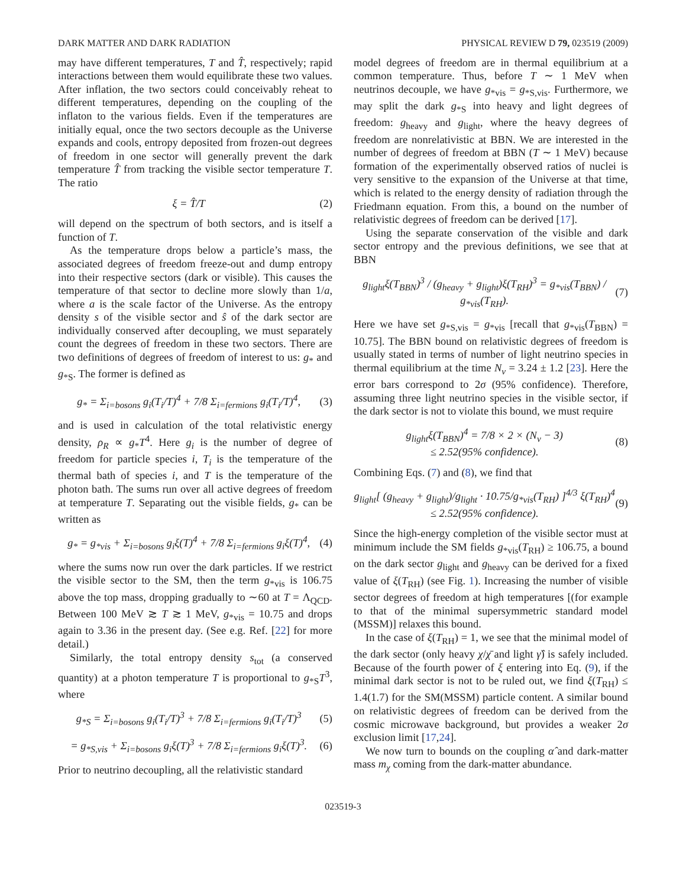DARK MATTER AND DARK RADIATION PHYSICAL REVIEW D 79, 023519 (2009)
may have different temperatures, T and T̂, respectively; rapid interactions between them would equilibrate these two values. After inflation, the two sectors could conceivably reheat to different temperatures, depending on the coupling of the inflaton to the various fields. Even if the temperatures are initially equal, once the two sectors decouple as the Universe expands and cools, entropy deposited from frozen-out degrees of freedom in one sector will generally prevent the dark temperature T̂ from tracking the visible sector temperature T. The ratio
ξ = T̂/T (2)
will depend on the spectrum of both sectors, and is itself a function of T.
As the temperature drops below a particle’s mass, the associated degrees of freedom freeze-out and dump entropy into their respective sectors (dark or visible). This causes the temperature of that sector to decline more slowly than 1/a, where a is the scale factor of the Universe. As the entropy density s of the visible sector and ŝ of the dark sector are individually conserved after decoupling, we must separately count the degrees of freedom in these two sectors. There are two definitions of degrees of freedom of interest to us: g<sub>*</sub> and g<sub>*S</sub>. The former is defined as
g<sub>*</sub> = Σ<sub>i=bosons</sub> g<sub>i</sub>(T<sub>i</sub>/T)<sup>4</sup> + 7/8 Σ<sub>i=fermions</sub> g<sub>i</sub>(T<sub>i</sub>/T)<sup>4</sup>, (3)
and is used in calculation of the total relativistic energy density, ρ<sub>R</sub> ∝ g<sub>*</sub>T<sup>4</sup>. Here g<sub>i</sub> is the number of degree of freedom for particle species i, T<sub>i</sub> is the temperature of the thermal bath of species i, and T is the temperature of the photon bath. The sums run over all active degrees of freedom at temperature T. Separating out the visible fields, g<sub>*</sub> can be written as
g<sub>*</sub> = g<sub>*vis</sub> + Σ<sub>i=bosons</sub> g<sub>i</sub>ξ(T)<sup>4</sup> + 7/8 Σ<sub>i=fermions</sub> g<sub>i</sub>ξ(T)<sup>4</sup>, (4)
where the sums now run over the dark particles. If we restrict the visible sector to the SM, then the term g<sub>*vis</sub> is 106.75 above the top mass, dropping gradually to ∼60 at T = Λ<sub>QCD</sub>. Between 100 MeV ≳ T ≳ 1 MeV, g<sub>*vis</sub> = 10.75 and drops again to 3.36 in the present day. (See e.g. Ref. [22] for more detail.)
Similarly, the total entropy density s<sub>tot</sub> (a conserved quantity) at a photon temperature T is proportional to g<sub>*S</sub>T<sup>3</sup>, where
g<sub>*S</sub> = Σ<sub>i=bosons</sub> g<sub>i</sub>(T<sub>i</sub>/T)<sup>3</sup> + 7/8 Σ<sub>i=fermions</sub> g<sub>i</sub>(T<sub>i</sub>/T)<sup>3</sup> (5)
= g<sub>*S,vis</sub> + Σ<sub>i=bosons</sub> g<sub>i</sub>ξ(T)<sup>3</sup> + 7/8 Σ<sub>i=fermions</sub> g<sub>i</sub>ξ(T)<sup>3</sup>. (6)
Prior to neutrino decoupling, all the relativistic standard
model degrees of freedom are in thermal equilibrium at a common temperature. Thus, before T ∼ 1 MeV when neutrinos decouple, we have g<sub>*vis</sub> = g<sub>*S,vis</sub>. Furthermore, we may split the dark g<sub>*S</sub> into heavy and light degrees of freedom: g<sub>heavy</sub> and g<sub>light</sub>, where the heavy degrees of freedom are nonrelativistic at BBN. We are interested in the number of degrees of freedom at BBN (T ∼ 1 MeV) because formation of the experimentally observed ratios of nuclei is very sensitive to the expansion of the Universe at that time, which is related to the energy density of radiation through the Friedmann equation. From this, a bound on the number of relativistic degrees of freedom can be derived [17].
Using the separate conservation of the visible and dark sector entropy and the previous definitions, we see that at BBN
g<sub>light</sub>ξ(T<sub>BBN</sub>)<sup>3</sup> / (g<sub>heavy</sub> + g<sub>light</sub>)ξ(T<sub>RH</sub>)<sup>3</sup> = g<sub>*vis</sub>(T<sub>BBN</sub>) / g<sub>*vis</sub>(T<sub>RH</sub>). (7)
Here we have set g<sub>*S,vis</sub> = g<sub>*vis</sub> [recall that g<sub>*vis</sub>(T<sub>BBN</sub>) = 10.75]. The BBN bound on relativistic degrees of freedom is usually stated in terms of number of light neutrino species in thermal equilibrium at the time N<sub>ν</sub> = 3.24 ± 1.2 [23]. Here the error bars correspond to 2σ (95% confidence). Therefore, assuming three light neutrino species in the visible sector, if the dark sector is not to violate this bound, we must require
g<sub>light</sub>ξ(T<sub>BBN</sub>)<sup>4</sup> = 7/8 × 2 × (N<sub>ν</sub> − 3)
≤ 2.52(95% confidence). (8)
Combining Eqs. (7) and (8), we find that
g<sub>light</sub>[ (g<sub>heavy</sub> + g<sub>light</sub>)/g<sub>light</sub> · 10.75/g<sub>*vis</sub>(T<sub>RH</sub>) ]<sup>4/3</sup> ξ(T<sub>RH</sub>)<sup>4</sup>
≤ 2.52(95% confidence). (9)
Since the high-energy completion of the visible sector must at minimum include the SM fields g<sub>*vis</sub>(T<sub>RH</sub>) ≥ 106.75, a bound on the dark sector g<sub>light</sub> and g<sub>heavy</sub> can be derived for a fixed value of ξ(T<sub>RH</sub>) (see Fig. 1). Increasing the number of visible sector degrees of freedom at high temperatures [(for example to that of the minimal supersymmetric standard model (MSSM)] relaxes this bound.
In the case of ξ(T<sub>RH</sub>) = 1, we see that the minimal model of the dark sector (only heavy χ/χ̄ and light γ̂) is safely included. Because of the fourth power of ξ entering into Eq. (9), if the minimal dark sector is not to be ruled out, we find ξ(T<sub>RH</sub>) ≤ 1.4(1.7) for the SM(MSSM) particle content. A similar bound on relativistic degrees of freedom can be derived from the cosmic microwave background, but provides a weaker 2σ exclusion limit [17,24].
We now turn to bounds on the coupling α̂ and dark-matter mass m<sub>χ</sub> coming from the dark-matter abundance.
023519-3